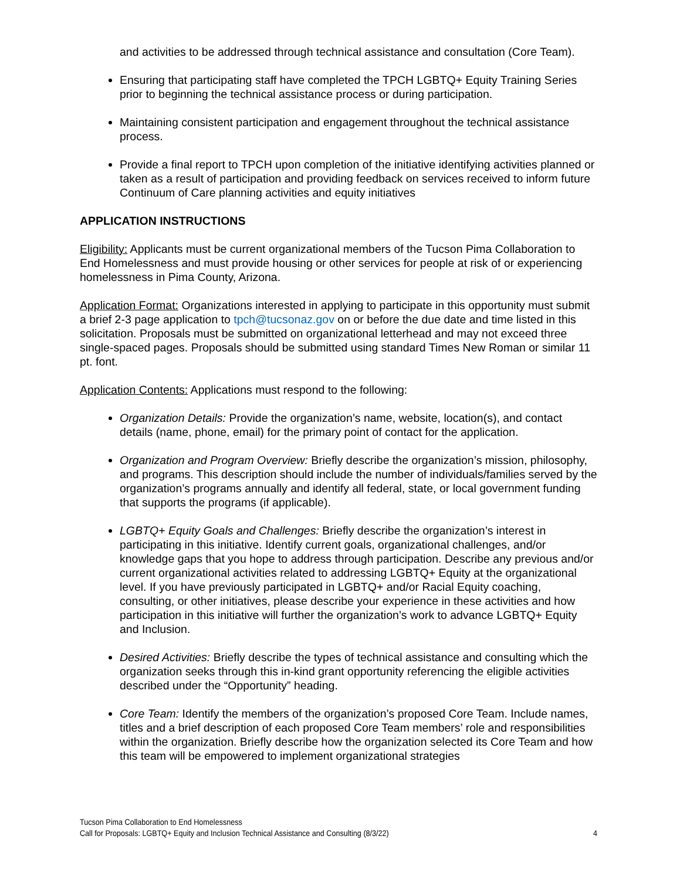and activities to be addressed through technical assistance and consultation (Core Team).
Ensuring that participating staff have completed the TPCH LGBTQ+ Equity Training Series prior to beginning the technical assistance process or during participation.
Maintaining consistent participation and engagement throughout the technical assistance process.
Provide a final report to TPCH upon completion of the initiative identifying activities planned or taken as a result of participation and providing feedback on services received to inform future Continuum of Care planning activities and equity initiatives
APPLICATION INSTRUCTIONS
Eligibility: Applicants must be current organizational members of the Tucson Pima Collaboration to End Homelessness and must provide housing or other services for people at risk of or experiencing homelessness in Pima County, Arizona.
Application Format: Organizations interested in applying to participate in this opportunity must submit a brief 2-3 page application to tpch@tucsonaz.gov on or before the due date and time listed in this solicitation. Proposals must be submitted on organizational letterhead and may not exceed three single-spaced pages. Proposals should be submitted using standard Times New Roman or similar 11 pt. font.
Application Contents: Applications must respond to the following:
Organization Details: Provide the organization’s name, website, location(s), and contact details (name, phone, email) for the primary point of contact for the application.
Organization and Program Overview: Briefly describe the organization’s mission, philosophy, and programs. This description should include the number of individuals/families served by the organization’s programs annually and identify all federal, state, or local government funding that supports the programs (if applicable).
LGBTQ+ Equity Goals and Challenges: Briefly describe the organization’s interest in participating in this initiative. Identify current goals, organizational challenges, and/or knowledge gaps that you hope to address through participation. Describe any previous and/or current organizational activities related to addressing LGBTQ+ Equity at the organizational level. If you have previously participated in LGBTQ+ and/or Racial Equity coaching, consulting, or other initiatives, please describe your experience in these activities and how participation in this initiative will further the organization’s work to advance LGBTQ+ Equity and Inclusion.
Desired Activities: Briefly describe the types of technical assistance and consulting which the organization seeks through this in-kind grant opportunity referencing the eligible activities described under the “Opportunity” heading.
Core Team: Identify the members of the organization’s proposed Core Team. Include names, titles and a brief description of each proposed Core Team members’ role and responsibilities within the organization. Briefly describe how the organization selected its Core Team and how this team will be empowered to implement organizational strategies
Tucson Pima Collaboration to End Homelessness
Call for Proposals: LGBTQ+ Equity and Inclusion Technical Assistance and Consulting (8/3/22) 4